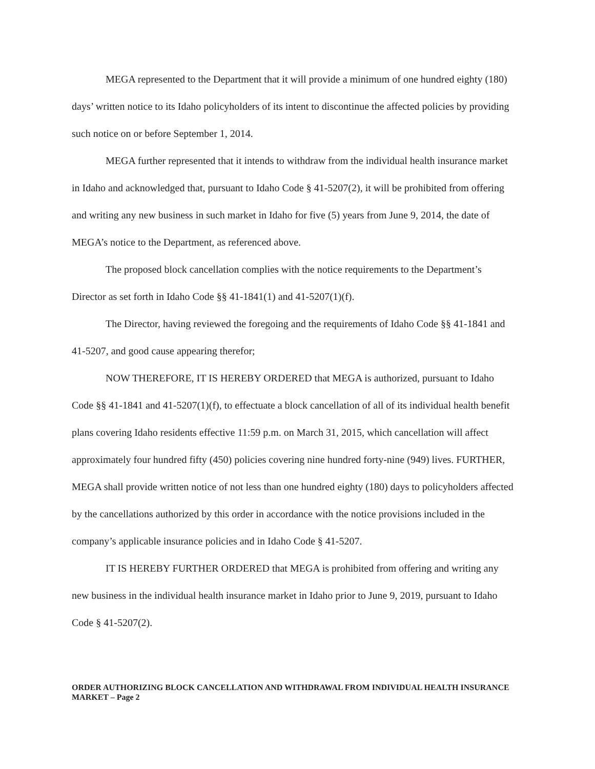MEGA represented to the Department that it will provide a minimum of one hundred eighty (180) days’ written notice to its Idaho policyholders of its intent to discontinue the affected policies by providing such notice on or before September 1, 2014.
MEGA further represented that it intends to withdraw from the individual health insurance market in Idaho and acknowledged that, pursuant to Idaho Code § 41-5207(2), it will be prohibited from offering and writing any new business in such market in Idaho for five (5) years from June 9, 2014, the date of MEGA’s notice to the Department, as referenced above.
The proposed block cancellation complies with the notice requirements to the Department’s Director as set forth in Idaho Code §§ 41-1841(1) and 41-5207(1)(f).
The Director, having reviewed the foregoing and the requirements of Idaho Code §§ 41-1841 and 41-5207, and good cause appearing therefor;
NOW THEREFORE, IT IS HEREBY ORDERED that MEGA is authorized, pursuant to Idaho Code §§ 41-1841 and 41-5207(1)(f), to effectuate a block cancellation of all of its individual health benefit plans covering Idaho residents effective 11:59 p.m. on March 31, 2015, which cancellation will affect approximately four hundred fifty (450) policies covering nine hundred forty-nine (949) lives. FURTHER, MEGA shall provide written notice of not less than one hundred eighty (180) days to policyholders affected by the cancellations authorized by this order in accordance with the notice provisions included in the company’s applicable insurance policies and in Idaho Code § 41-5207.
IT IS HEREBY FURTHER ORDERED that MEGA is prohibited from offering and writing any new business in the individual health insurance market in Idaho prior to June 9, 2019, pursuant to Idaho Code § 41-5207(2).
ORDER AUTHORIZING BLOCK CANCELLATION AND WITHDRAWAL FROM INDIVIDUAL HEALTH INSURANCE MARKET – Page 2